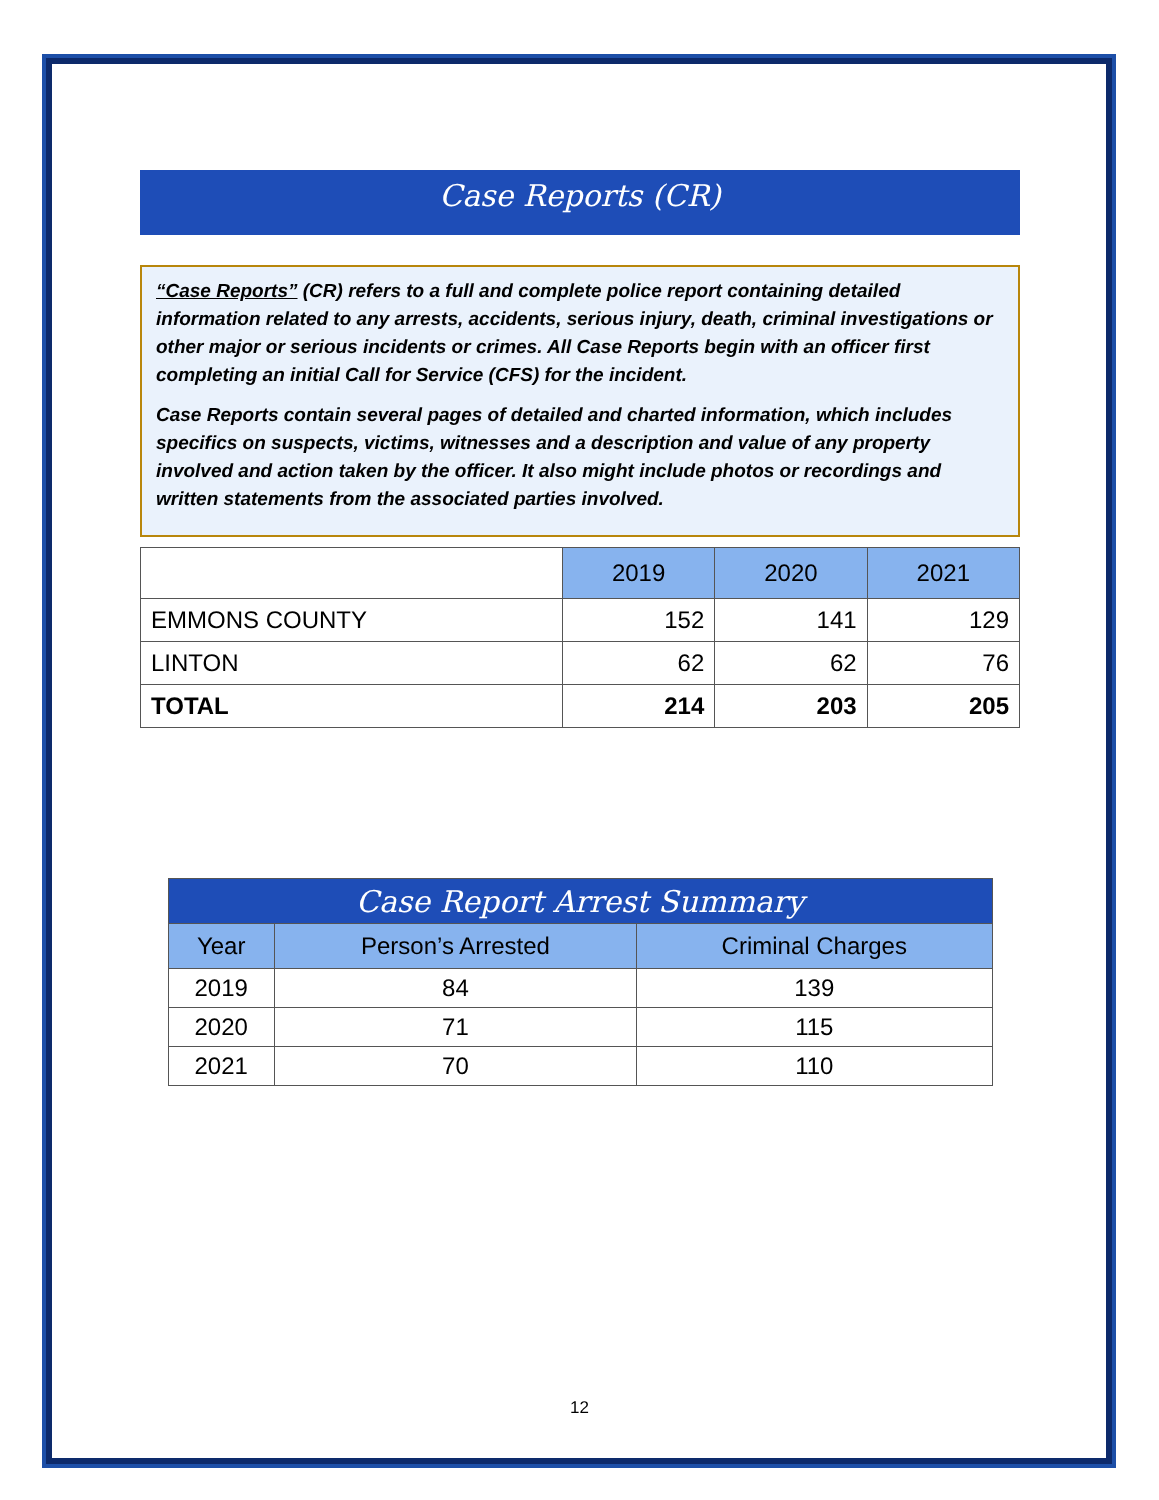Case Reports (CR)
“Case Reports” (CR) refers to a full and complete police report containing detailed information related to any arrests, accidents, serious injury, death, criminal investigations or other major or serious incidents or crimes. All Case Reports begin with an officer first completing an initial Call for Service (CFS) for the incident.
Case Reports contain several pages of detailed and charted information, which includes specifics on suspects, victims, witnesses and a description and value of any property involved and action taken by the officer. It also might include photos or recordings and written statements from the associated parties involved.
| | 2019 | 2020 | 2021 |
| EMMONS COUNTY | 152 | 141 | 129 |
| LINTON | 62 | 62 | 76 |
| TOTAL | 214 | 203 | 205 |
| Case Report Arrest Summary | | |
| --- | --- | --- |
| Year | Person’s Arrested | Criminal Charges |
| 2019 | 84 | 139 |
| 2020 | 71 | 115 |
| 2021 | 70 | 110 |
12